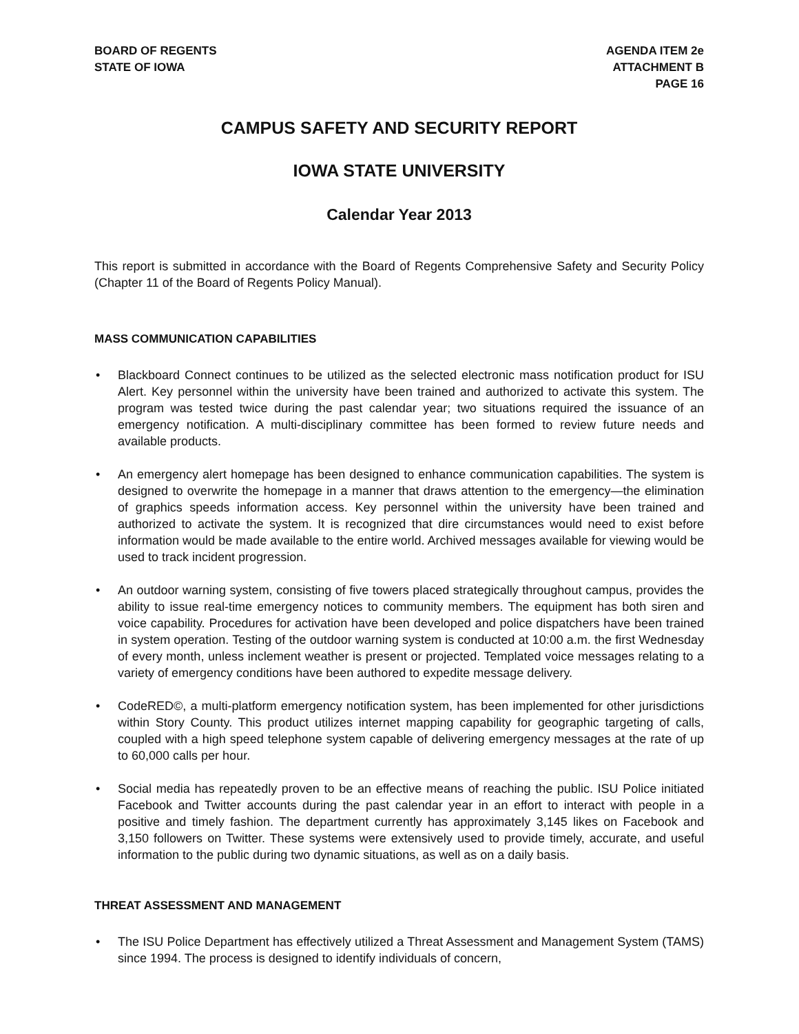BOARD OF REGENTS
STATE OF IOWA
AGENDA ITEM 2e
ATTACHMENT B
PAGE 16
CAMPUS SAFETY AND SECURITY REPORT
IOWA STATE UNIVERSITY
Calendar Year 2013
This report is submitted in accordance with the Board of Regents Comprehensive Safety and Security Policy (Chapter 11 of the Board of Regents Policy Manual).
MASS COMMUNICATION CAPABILITIES
Blackboard Connect continues to be utilized as the selected electronic mass notification product for ISU Alert. Key personnel within the university have been trained and authorized to activate this system. The program was tested twice during the past calendar year; two situations required the issuance of an emergency notification. A multi-disciplinary committee has been formed to review future needs and available products.
An emergency alert homepage has been designed to enhance communication capabilities. The system is designed to overwrite the homepage in a manner that draws attention to the emergency—the elimination of graphics speeds information access. Key personnel within the university have been trained and authorized to activate the system. It is recognized that dire circumstances would need to exist before information would be made available to the entire world. Archived messages available for viewing would be used to track incident progression.
An outdoor warning system, consisting of five towers placed strategically throughout campus, provides the ability to issue real-time emergency notices to community members. The equipment has both siren and voice capability. Procedures for activation have been developed and police dispatchers have been trained in system operation. Testing of the outdoor warning system is conducted at 10:00 a.m. the first Wednesday of every month, unless inclement weather is present or projected. Templated voice messages relating to a variety of emergency conditions have been authored to expedite message delivery.
CodeRED©, a multi-platform emergency notification system, has been implemented for other jurisdictions within Story County. This product utilizes internet mapping capability for geographic targeting of calls, coupled with a high speed telephone system capable of delivering emergency messages at the rate of up to 60,000 calls per hour.
Social media has repeatedly proven to be an effective means of reaching the public. ISU Police initiated Facebook and Twitter accounts during the past calendar year in an effort to interact with people in a positive and timely fashion. The department currently has approximately 3,145 likes on Facebook and 3,150 followers on Twitter. These systems were extensively used to provide timely, accurate, and useful information to the public during two dynamic situations, as well as on a daily basis.
THREAT ASSESSMENT AND MANAGEMENT
The ISU Police Department has effectively utilized a Threat Assessment and Management System (TAMS) since 1994. The process is designed to identify individuals of concern,